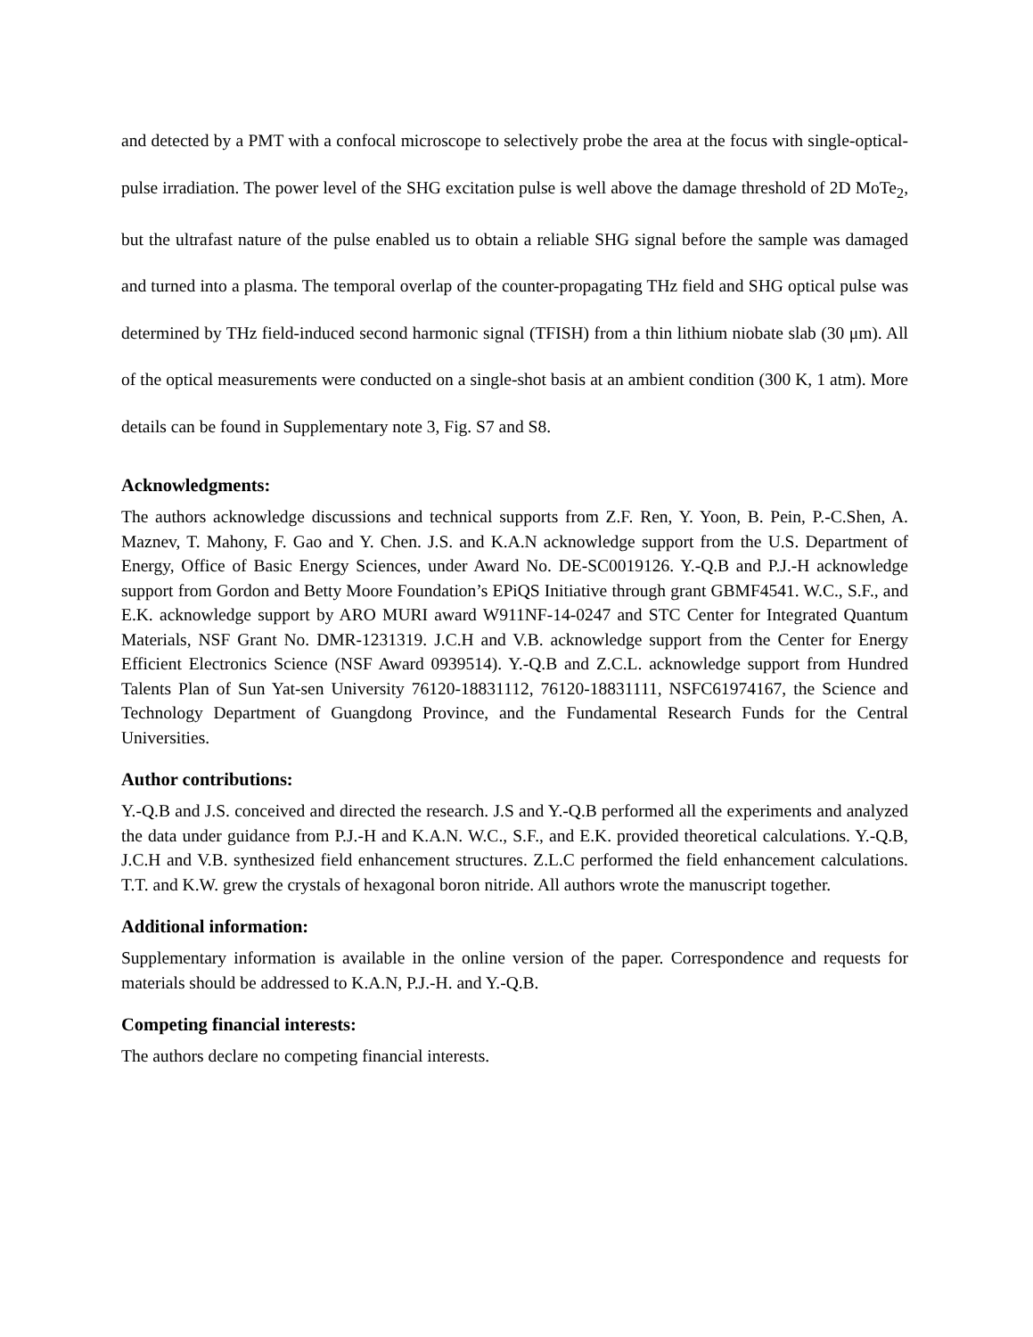and detected by a PMT with a confocal microscope to selectively probe the area at the focus with single-optical-pulse irradiation. The power level of the SHG excitation pulse is well above the damage threshold of 2D MoTe<sub>2</sub>, but the ultrafast nature of the pulse enabled us to obtain a reliable SHG signal before the sample was damaged and turned into a plasma. The temporal overlap of the counter-propagating THz field and SHG optical pulse was determined by THz field-induced second harmonic signal (TFISH) from a thin lithium niobate slab (30 μm). All of the optical measurements were conducted on a single-shot basis at an ambient condition (300 K, 1 atm). More details can be found in Supplementary note 3, Fig. S7 and S8.
Acknowledgments:
The authors acknowledge discussions and technical supports from Z.F. Ren, Y. Yoon, B. Pein, P.-C.Shen, A. Maznev, T. Mahony, F. Gao and Y. Chen. J.S. and K.A.N acknowledge support from the U.S. Department of Energy, Office of Basic Energy Sciences, under Award No. DE-SC0019126. Y.-Q.B and P.J.-H acknowledge support from Gordon and Betty Moore Foundation’s EPiQS Initiative through grant GBMF4541. W.C., S.F., and E.K. acknowledge support by ARO MURI award W911NF-14-0247 and STC Center for Integrated Quantum Materials, NSF Grant No. DMR-1231319. J.C.H and V.B. acknowledge support from the Center for Energy Efficient Electronics Science (NSF Award 0939514). Y.-Q.B and Z.C.L. acknowledge support from Hundred Talents Plan of Sun Yat-sen University 76120-18831112, 76120-18831111, NSFC61974167, the Science and Technology Department of Guangdong Province, and the Fundamental Research Funds for the Central Universities.
Author contributions:
Y.-Q.B and J.S. conceived and directed the research. J.S and Y.-Q.B performed all the experiments and analyzed the data under guidance from P.J.-H and K.A.N. W.C., S.F., and E.K. provided theoretical calculations. Y.-Q.B, J.C.H and V.B. synthesized field enhancement structures. Z.L.C performed the field enhancement calculations. T.T. and K.W. grew the crystals of hexagonal boron nitride. All authors wrote the manuscript together.
Additional information:
Supplementary information is available in the online version of the paper. Correspondence and requests for materials should be addressed to K.A.N, P.J.-H. and Y.-Q.B.
Competing financial interests:
The authors declare no competing financial interests.